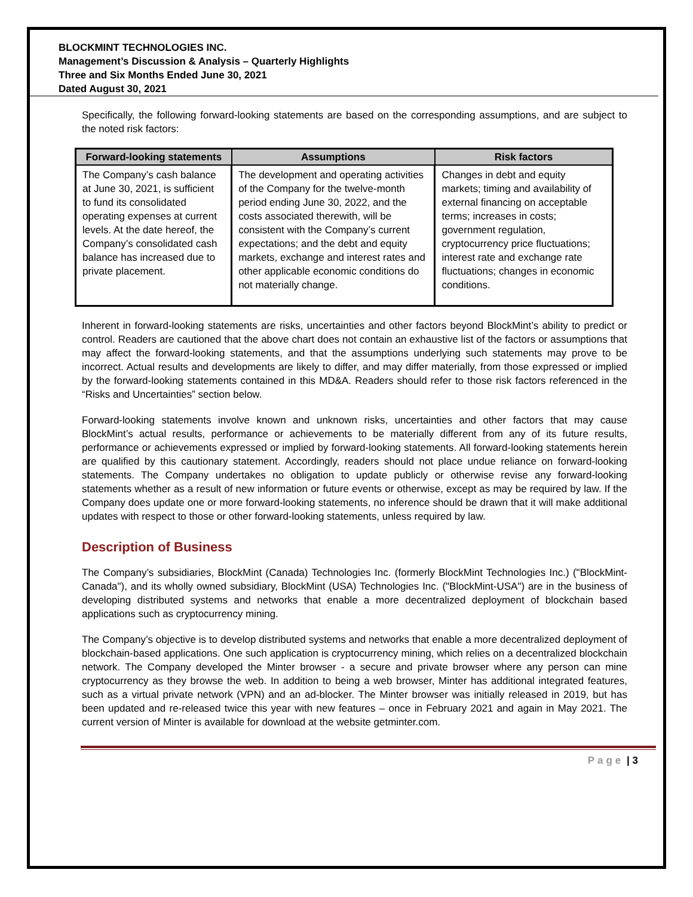BLOCKMINT TECHNOLOGIES INC.
Management’s Discussion & Analysis – Quarterly Highlights
Three and Six Months Ended June 30, 2021
Dated August 30, 2021
Specifically, the following forward-looking statements are based on the corresponding assumptions, and are subject to the noted risk factors:
| Forward-looking statements | Assumptions | Risk factors |
| --- | --- | --- |
| The Company’s cash balance at June 30, 2021, is sufficient to fund its consolidated operating expenses at current levels. At the date hereof, the Company’s consolidated cash balance has increased due to private placement. | The development and operating activities of the Company for the twelve-month period ending June 30, 2022, and the costs associated therewith, will be consistent with the Company’s current expectations; and the debt and equity markets, exchange and interest rates and other applicable economic conditions do not materially change. | Changes in debt and equity markets; timing and availability of external financing on acceptable terms; increases in costs; government regulation, cryptocurrency price fluctuations; interest rate and exchange rate fluctuations; changes in economic conditions. |
Inherent in forward-looking statements are risks, uncertainties and other factors beyond BlockMint’s ability to predict or control. Readers are cautioned that the above chart does not contain an exhaustive list of the factors or assumptions that may affect the forward-looking statements, and that the assumptions underlying such statements may prove to be incorrect. Actual results and developments are likely to differ, and may differ materially, from those expressed or implied by the forward-looking statements contained in this MD&A. Readers should refer to those risk factors referenced in the “Risks and Uncertainties” section below.
Forward-looking statements involve known and unknown risks, uncertainties and other factors that may cause BlockMint’s actual results, performance or achievements to be materially different from any of its future results, performance or achievements expressed or implied by forward-looking statements. All forward-looking statements herein are qualified by this cautionary statement. Accordingly, readers should not place undue reliance on forward-looking statements. The Company undertakes no obligation to update publicly or otherwise revise any forward-looking statements whether as a result of new information or future events or otherwise, except as may be required by law. If the Company does update one or more forward-looking statements, no inference should be drawn that it will make additional updates with respect to those or other forward-looking statements, unless required by law.
Description of Business
The Company’s subsidiaries, BlockMint (Canada) Technologies Inc. (formerly BlockMint Technologies Inc.) ("BlockMint-Canada"), and its wholly owned subsidiary, BlockMint (USA) Technologies Inc. ("BlockMint-USA") are in the business of developing distributed systems and networks that enable a more decentralized deployment of blockchain based applications such as cryptocurrency mining.
The Company’s objective is to develop distributed systems and networks that enable a more decentralized deployment of blockchain-based applications. One such application is cryptocurrency mining, which relies on a decentralized blockchain network. The Company developed the Minter browser - a secure and private browser where any person can mine cryptocurrency as they browse the web. In addition to being a web browser, Minter has additional integrated features, such as a virtual private network (VPN) and an ad-blocker. The Minter browser was initially released in 2019, but has been updated and re-released twice this year with new features – once in February 2021 and again in May 2021. The current version of Minter is available for download at the website getminter.com.
Page | 3